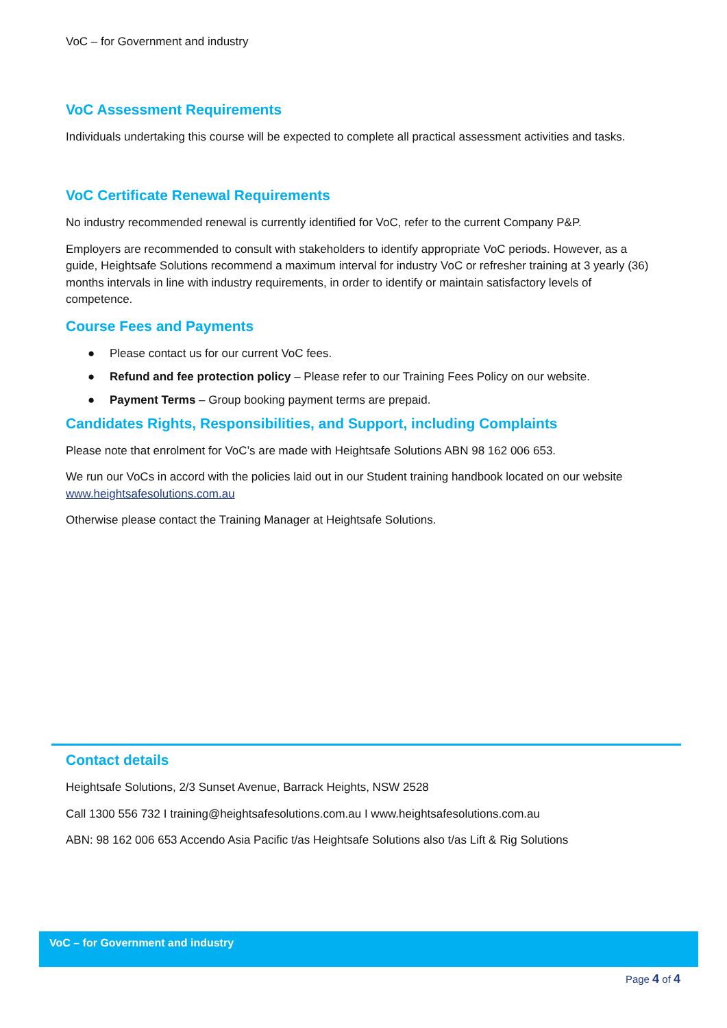VoC – for Government and industry
VoC Assessment Requirements
Individuals undertaking this course will be expected to complete all practical assessment activities and tasks.
VoC Certificate Renewal Requirements
No industry recommended renewal is currently identified for VoC, refer to the current Company P&P.
Employers are recommended to consult with stakeholders to identify appropriate VoC periods. However, as a guide, Heightsafe Solutions recommend a maximum interval for industry VoC or refresher training at 3 yearly (36) months intervals in line with industry requirements, in order to identify or maintain satisfactory levels of competence.
Course Fees and Payments
● Please contact us for our current VoC fees.
● Refund and fee protection policy – Please refer to our Training Fees Policy on our website.
● Payment Terms – Group booking payment terms are prepaid.
Candidates Rights, Responsibilities, and Support, including Complaints
Please note that enrolment for VoC’s are made with Heightsafe Solutions ABN 98 162 006 653.
We run our VoCs in accord with the policies laid out in our Student training handbook located on our website www.heightsafesolutions.com.au
Otherwise please contact the Training Manager at Heightsafe Solutions.
Contact details
Heightsafe Solutions, 2/3 Sunset Avenue, Barrack Heights, NSW 2528
Call 1300 556 732 I training@heightsafesolutions.com.au I www.heightsafesolutions.com.au
ABN: 98 162 006 653 Accendo Asia Pacific t/as Heightsafe Solutions also t/as Lift & Rig Solutions
VoC – for Government and industry
Page 4 of 4